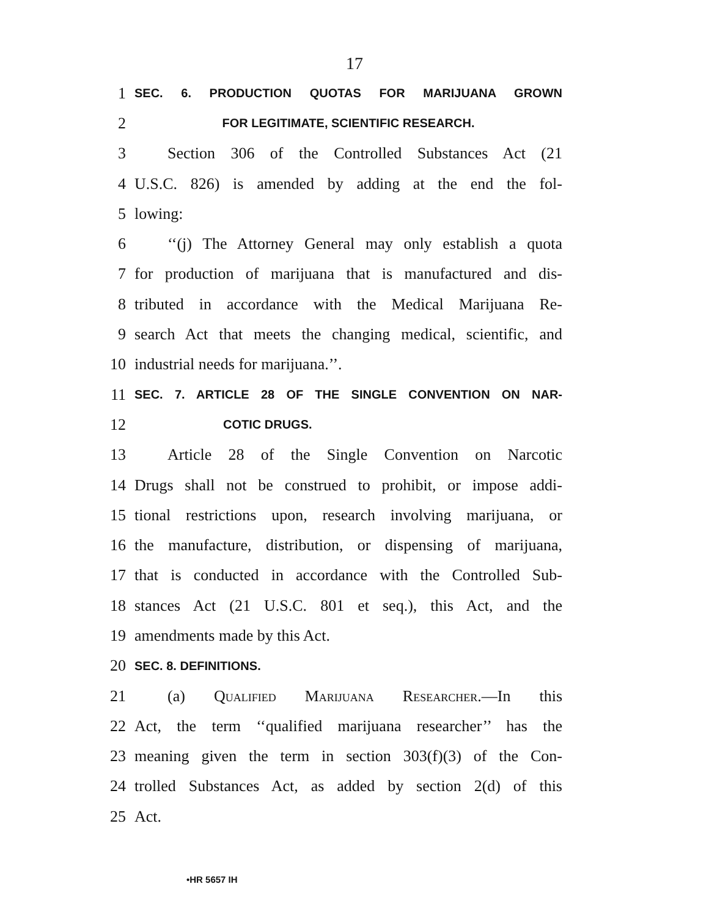17
1 SEC. 6. PRODUCTION QUOTAS FOR MARIJUANA GROWN
2 FOR LEGITIMATE, SCIENTIFIC RESEARCH.
3 Section 306 of the Controlled Substances Act (21
4 U.S.C. 826) is amended by adding at the end the fol-
5 lowing:
6 ‘‘(j) The Attorney General may only establish a quota
7 for production of marijuana that is manufactured and dis-
8 tributed in accordance with the Medical Marijuana Re-
9 search Act that meets the changing medical, scientific, and
10 industrial needs for marijuana.’’.
11 SEC. 7. ARTICLE 28 OF THE SINGLE CONVENTION ON NAR-
12 COTIC DRUGS.
13 Article 28 of the Single Convention on Narcotic
14 Drugs shall not be construed to prohibit, or impose addi-
15 tional restrictions upon, research involving marijuana, or
16 the manufacture, distribution, or dispensing of marijuana,
17 that is conducted in accordance with the Controlled Sub-
18 stances Act (21 U.S.C. 801 et seq.), this Act, and the
19 amendments made by this Act.
20 SEC. 8. DEFINITIONS.
21 (a) Qualified Marijuana Researcher.—In this
22 Act, the term ‘‘qualified marijuana researcher’’ has the
23 meaning given the term in section 303(f)(3) of the Con-
24 trolled Substances Act, as added by section 2(d) of this
25 Act.
•HR 5657 IH